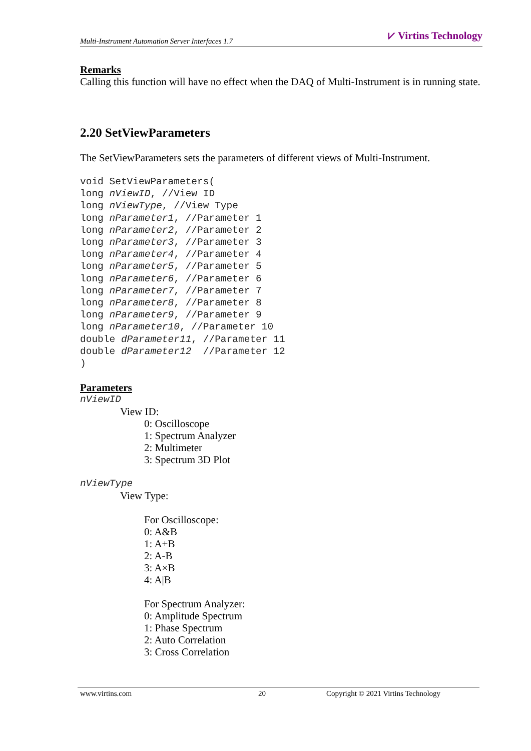Multi-Instrument Automation Server Interfaces 1.7 ⩗ Virtins Technology
Remarks
Calling this function will have no effect when the DAQ of Multi-Instrument is in running state.
2.20 SetViewParameters
The SetViewParameters sets the parameters of different views of Multi-Instrument.
void SetViewParameters(
long nViewID, //View ID
long nViewType, //View Type
long nParameter1, //Parameter 1
long nParameter2, //Parameter 2
long nParameter3, //Parameter 3
long nParameter4, //Parameter 4
long nParameter5, //Parameter 5
long nParameter6, //Parameter 6
long nParameter7, //Parameter 7
long nParameter8, //Parameter 8
long nParameter9, //Parameter 9
long nParameter10, //Parameter 10
double dParameter11, //Parameter 11
double dParameter12  //Parameter 12
)
Parameters
nViewID
View ID:
0: Oscilloscope
1: Spectrum Analyzer
2: Multimeter
3: Spectrum 3D Plot
nViewType
View Type:
For Oscilloscope:
0: A&B
1: A+B
2: A-B
3: A×B
4: A|B
For Spectrum Analyzer:
0: Amplitude Spectrum
1: Phase Spectrum
2: Auto Correlation
3: Cross Correlation
www.virtins.com 20 Copyright © 2021 Virtins Technology